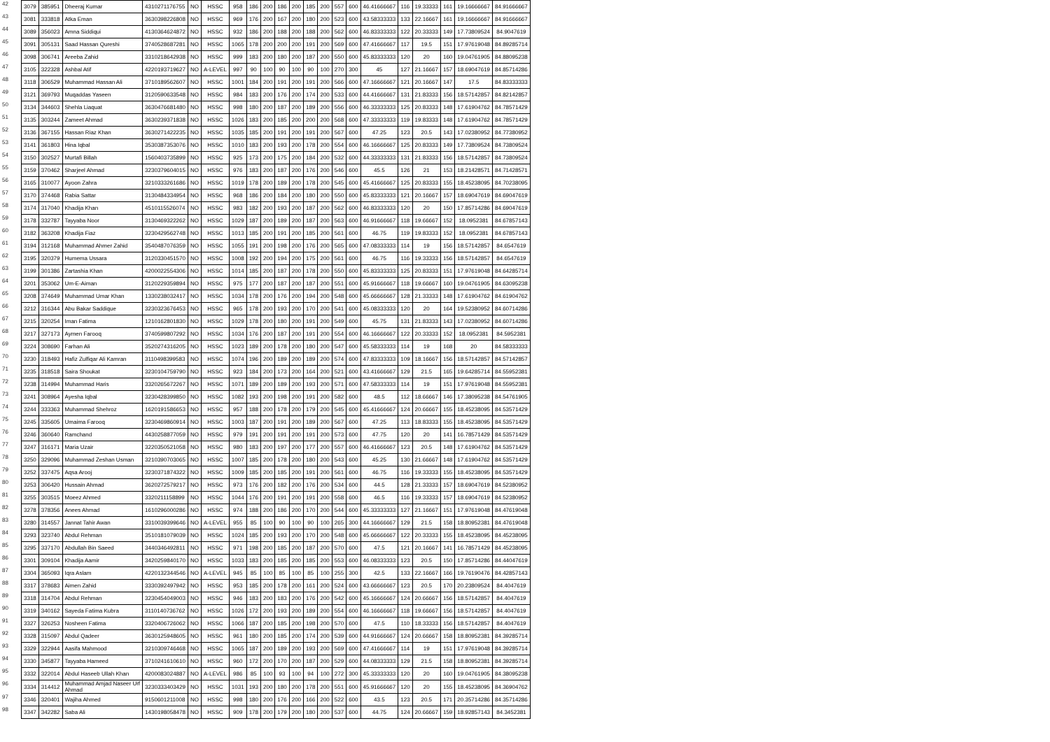| 42 | 3079 | 385951 | Dheeraj Kumar | 4310271176755 | NO | HSSC | 958 | 186 | 200 | 186 | 200 | 185 | 200 | 557 | 600 | 46.41666667 | 116 | 19.33333 | 161 | 19.16666667 | 84.91666667 |
| 43 | 3081 | 333818 | Atka Eman | 3630398226808 | NO | HSSC | 969 | 176 | 200 | 167 | 200 | 180 | 200 | 523 | 600 | 43.58333333 | 133 | 22.16667 | 161 | 19.16666667 | 84.91666667 |
| 44 | 3089 | 356023 | Amna Siddiqui | 4130364624872 | NO | HSSC | 932 | 186 | 200 | 188 | 200 | 188 | 200 | 562 | 600 | 46.83333333 | 122 | 20.33333 | 149 | 17.73809524 | 84.9047619 |
| 45 | 3091 | 305131 | Saad Hassan Qureshi | 3740528687281 | NO | HSSC | 1065 | 178 | 200 | 200 | 200 | 191 | 200 | 569 | 600 | 47.41666667 | 117 | 19.5 | 151 | 17.97619048 | 84.89285714 |
| 46 | 3098 | 306741 | Areeba Zahid | 3310218642938 | NO | HSSC | 999 | 183 | 200 | 180 | 200 | 187 | 200 | 550 | 600 | 45.83333333 | 120 | 20 | 160 | 19.04761905 | 84.88095238 |
| 47 | 3105 | 322328 | Ashbal Atif | 4220193719627 | NO | A-LEVEL | 997 | 90 | 100 | 90 | 100 | 90 | 100 | 270 | 300 | 45 | 127 | 21.16667 | 157 | 18.69047619 | 84.85714286 |
| 48 | 3118 | 306529 | Muhammad Hassan Ali | 3710189562607 | NO | HSSC | 1001 | 184 | 200 | 191 | 200 | 191 | 200 | 566 | 600 | 47.16666667 | 121 | 20.16667 | 147 | 17.5 | 84.83333333 |
| 49 | 3121 | 369793 | Muqaddas Yaseen | 3120590633548 | NO | HSSC | 984 | 183 | 200 | 176 | 200 | 174 | 200 | 533 | 600 | 44.41666667 | 131 | 21.83333 | 156 | 18.57142857 | 84.82142857 |
| 50 | 3134 | 344603 | Shehla Liaquat | 3630476681480 | NO | HSSC | 998 | 180 | 200 | 187 | 200 | 189 | 200 | 556 | 600 | 46.33333333 | 125 | 20.83333 | 148 | 17.61904762 | 84.78571429 |
| 51 | 3135 | 303244 | Zameet Ahmad | 3630239371838 | NO | HSSC | 1026 | 183 | 200 | 185 | 200 | 200 | 200 | 568 | 600 | 47.33333333 | 119 | 19.83333 | 148 | 17.61904762 | 84.78571429 |
| 52 | 3136 | 367155 | Hassan Riaz Khan | 3630271422235 | NO | HSSC | 1035 | 185 | 200 | 191 | 200 | 191 | 200 | 567 | 600 | 47.25 | 123 | 20.5 | 143 | 17.02380952 | 84.77380952 |
| 53 | 3141 | 361803 | Hina Iqbal | 3530387353076 | NO | HSSC | 1010 | 183 | 200 | 193 | 200 | 178 | 200 | 554 | 600 | 46.16666667 | 125 | 20.83333 | 149 | 17.73809524 | 84.73809524 |
| 54 | 3150 | 302527 | Murtafi Billah | 1560403735899 | NO | HSSC | 925 | 173 | 200 | 175 | 200 | 184 | 200 | 532 | 600 | 44.33333333 | 131 | 21.83333 | 156 | 18.57142857 | 84.73809524 |
| 55 | 3159 | 370462 | Sharjeel Ahmad | 3230379604015 | NO | HSSC | 976 | 183 | 200 | 187 | 200 | 176 | 200 | 546 | 600 | 45.5 | 126 | 21 | 153 | 18.21428571 | 84.71428571 |
| 56 | 3165 | 310077 | Ayoon Zahra | 3210333261686 | NO | HSSC | 1019 | 178 | 200 | 189 | 200 | 178 | 200 | 545 | 600 | 45.41666667 | 125 | 20.83333 | 155 | 18.45238095 | 84.70238095 |
| 57 | 3170 | 374468 | Rabia Sattar | 3130484334954 | NO | HSSC | 968 | 186 | 200 | 184 | 200 | 180 | 200 | 550 | 600 | 45.83333333 | 121 | 20.16667 | 157 | 18.69047619 | 84.69047619 |
| 58 | 3174 | 317040 | Khadija Khan | 4510115526074 | NO | HSSC | 983 | 182 | 200 | 193 | 200 | 187 | 200 | 562 | 600 | 46.83333333 | 120 | 20 | 150 | 17.85714286 | 84.69047619 |
| 59 | 3178 | 332787 | Tayyaba Noor | 3130469322262 | NO | HSSC | 1029 | 187 | 200 | 189 | 200 | 187 | 200 | 563 | 600 | 46.91666667 | 118 | 19.66667 | 152 | 18.0952381 | 84.67857143 |
| 60 | 3182 | 363208 | Khadija Fiaz | 3230429562748 | NO | HSSC | 1013 | 185 | 200 | 191 | 200 | 185 | 200 | 561 | 600 | 46.75 | 119 | 19.83333 | 152 | 18.0952381 | 84.67857143 |
| 61 | 3194 | 312168 | Muhammad Ahmer Zahid | 3540487076359 | NO | HSSC | 1055 | 191 | 200 | 198 | 200 | 176 | 200 | 565 | 600 | 47.08333333 | 114 | 19 | 156 | 18.57142857 | 84.6547619 |
| 62 | 3195 | 320379 | Humema Ussara | 3120330451570 | NO | HSSC | 1008 | 192 | 200 | 194 | 200 | 175 | 200 | 561 | 600 | 46.75 | 116 | 19.33333 | 156 | 18.57142857 | 84.6547619 |
| 63 | 3199 | 301386 | Zartashia Khan | 4200022554306 | NO | HSSC | 1014 | 185 | 200 | 187 | 200 | 178 | 200 | 550 | 600 | 45.83333333 | 125 | 20.83333 | 151 | 17.97619048 | 84.64285714 |
| 64 | 3201 | 353062 | Um-E-Aiman | 3120229359894 | NO | HSSC | 975 | 177 | 200 | 187 | 200 | 187 | 200 | 551 | 600 | 45.91666667 | 118 | 19.66667 | 160 | 19.04761905 | 84.63095238 |
| 65 | 3208 | 374649 | Muhammad Umar Khan | 1330238032417 | NO | HSSC | 1034 | 178 | 200 | 176 | 200 | 194 | 200 | 548 | 600 | 45.66666667 | 128 | 21.33333 | 148 | 17.61904762 | 84.61904762 |
| 66 | 3212 | 316344 | Abu Bakar Saddique | 3230323676453 | NO | HSSC | 965 | 178 | 200 | 193 | 200 | 170 | 200 | 541 | 600 | 45.08333333 | 120 | 20 | 164 | 19.52380952 | 84.60714286 |
| 67 | 3215 | 320254 | Iman Fatima | 1210162801830 | NO | HSSC | 1029 | 178 | 200 | 180 | 200 | 191 | 200 | 549 | 600 | 45.75 | 131 | 21.83333 | 143 | 17.02380952 | 84.60714286 |
| 68 | 3217 | 327173 | Aymen Farooq | 3740599807292 | NO | HSSC | 1034 | 176 | 200 | 187 | 200 | 191 | 200 | 554 | 600 | 46.16666667 | 122 | 20.33333 | 152 | 18.0952381 | 84.5952381 |
| 69 | 3224 | 308690 | Farhan Ali | 3520274316205 | NO | HSSC | 1023 | 189 | 200 | 178 | 200 | 180 | 200 | 547 | 600 | 45.58333333 | 114 | 19 | 168 | 20 | 84.58333333 |
| 70 | 3230 | 318493 | Hafiz Zulfiqar Ali Kamran | 3110498399583 | NO | HSSC | 1074 | 196 | 200 | 189 | 200 | 189 | 200 | 574 | 600 | 47.83333333 | 109 | 18.16667 | 156 | 18.57142857 | 84.57142857 |
| 71 | 3235 | 318518 | Saira Shoukat | 3230104759790 | NO | HSSC | 923 | 184 | 200 | 173 | 200 | 164 | 200 | 521 | 600 | 43.41666667 | 129 | 21.5 | 165 | 19.64285714 | 84.55952381 |
| 72 | 3238 | 314994 | Muhammad Haris | 3320265672267 | NO | HSSC | 1071 | 189 | 200 | 189 | 200 | 193 | 200 | 571 | 600 | 47.58333333 | 114 | 19 | 151 | 17.97619048 | 84.55952381 |
| 73 | 3241 | 308964 | Ayesha Iqbal | 3230428399850 | NO | HSSC | 1082 | 193 | 200 | 198 | 200 | 191 | 200 | 582 | 600 | 48.5 | 112 | 18.66667 | 146 | 17.38095238 | 84.54761905 |
| 74 | 3244 | 333363 | Muhammad Shehroz | 1620191586653 | NO | HSSC | 957 | 188 | 200 | 178 | 200 | 179 | 200 | 545 | 600 | 45.41666667 | 124 | 20.66667 | 155 | 18.45238095 | 84.53571429 |
| 75 | 3245 | 335605 | Umaima Farooq | 3230469860914 | NO | HSSC | 1003 | 187 | 200 | 191 | 200 | 189 | 200 | 567 | 600 | 47.25 | 113 | 18.83333 | 155 | 18.45238095 | 84.53571429 |
| 76 | 3246 | 360640 | Ramchand | 4430258877059 | NO | HSSC | 979 | 191 | 200 | 191 | 200 | 191 | 200 | 573 | 600 | 47.75 | 120 | 20 | 141 | 16.78571429 | 84.53571429 |
| 77 | 3247 | 316171 | Maria Uzair | 3220350521058 | NO | HSSC | 980 | 183 | 200 | 197 | 200 | 177 | 200 | 557 | 600 | 46.41666667 | 123 | 20.5 | 148 | 17.61904762 | 84.53571429 |
| 78 | 3250 | 329096 | Muhammad Zeshan Usman | 3210390703065 | NO | HSSC | 1007 | 185 | 200 | 178 | 200 | 180 | 200 | 543 | 600 | 45.25 | 130 | 21.66667 | 148 | 17.61904762 | 84.53571429 |
| 79 | 3252 | 337475 | Aqsa Arooj | 3230371874322 | NO | HSSC | 1009 | 185 | 200 | 185 | 200 | 191 | 200 | 561 | 600 | 46.75 | 116 | 19.33333 | 155 | 18.45238095 | 84.53571429 |
| 80 | 3253 | 306420 | Hussain Ahmad | 3620272579217 | NO | HSSC | 973 | 176 | 200 | 182 | 200 | 176 | 200 | 534 | 600 | 44.5 | 128 | 21.33333 | 157 | 18.69047619 | 84.52380952 |
| 81 | 3255 | 303515 | Moeez Ahmed | 3320211158899 | NO | HSSC | 1044 | 176 | 200 | 191 | 200 | 191 | 200 | 558 | 600 | 46.5 | 116 | 19.33333 | 157 | 18.69047619 | 84.52380952 |
| 82 | 3278 | 378356 | Anees Ahmad | 1610296000286 | NO | HSSC | 974 | 188 | 200 | 186 | 200 | 170 | 200 | 544 | 600 | 45.33333333 | 127 | 21.16667 | 151 | 17.97619048 | 84.47619048 |
| 83 | 3280 | 314557 | Jannat Tahir Awan | 3310039399646 | NO | A-LEVEL | 955 | 85 | 100 | 90 | 100 | 90 | 100 | 265 | 300 | 44.16666667 | 129 | 21.5 | 158 | 18.80952381 | 84.47619048 |
| 84 | 3293 | 323740 | Abdul Rehman | 3510181079039 | NO | HSSC | 1024 | 185 | 200 | 193 | 200 | 170 | 200 | 548 | 600 | 45.66666667 | 122 | 20.33333 | 155 | 18.45238095 | 84.45238095 |
| 85 | 3295 | 337170 | Abdullah Bin Saeed | 3440346492811 | NO | HSSC | 971 | 198 | 200 | 185 | 200 | 187 | 200 | 570 | 600 | 47.5 | 121 | 20.16667 | 141 | 16.78571429 | 84.45238095 |
| 86 | 3301 | 309104 | Khadija Aamir | 3420259840170 | NO | HSSC | 1033 | 183 | 200 | 185 | 200 | 185 | 200 | 553 | 600 | 46.08333333 | 123 | 20.5 | 150 | 17.85714286 | 84.44047619 |
| 87 | 3304 | 365093 | Iqra Aslam | 4220132344546 | NO | A-LEVEL | 945 | 85 | 100 | 85 | 100 | 85 | 100 | 255 | 300 | 42.5 | 133 | 22.16667 | 166 | 19.76190476 | 84.42857143 |
| 88 | 3317 | 378683 | Aimen Zahid | 3330392497942 | NO | HSSC | 953 | 185 | 200 | 178 | 200 | 161 | 200 | 524 | 600 | 43.66666667 | 123 | 20.5 | 170 | 20.23809524 | 84.4047619 |
| 89 | 3318 | 314704 | Abdul Rehman | 3230454049003 | NO | HSSC | 946 | 183 | 200 | 183 | 200 | 176 | 200 | 542 | 600 | 45.16666667 | 124 | 20.66667 | 156 | 18.57142857 | 84.4047619 |
| 90 | 3319 | 340162 | Sayeda Fatima Kubra | 3110140736762 | NO | HSSC | 1026 | 172 | 200 | 193 | 200 | 189 | 200 | 554 | 600 | 46.16666667 | 118 | 19.66667 | 156 | 18.57142857 | 84.4047619 |
| 91 | 3327 | 326253 | Nosheen Fatima | 3320406726062 | NO | HSSC | 1066 | 187 | 200 | 185 | 200 | 198 | 200 | 570 | 600 | 47.5 | 110 | 18.33333 | 156 | 18.57142857 | 84.4047619 |
| 92 | 3328 | 315097 | Abdul Qadeer | 3630125948605 | NO | HSSC | 961 | 180 | 200 | 185 | 200 | 174 | 200 | 539 | 600 | 44.91666667 | 124 | 20.66667 | 158 | 18.80952381 | 84.39285714 |
| 93 | 3329 | 322944 | Aasifa Mahmood | 3210309746468 | NO | HSSC | 1065 | 187 | 200 | 189 | 200 | 193 | 200 | 569 | 600 | 47.41666667 | 114 | 19 | 151 | 17.97619048 | 84.39285714 |
| 94 | 3330 | 345877 | Tayyaba Hameed | 3710241610610 | NO | HSSC | 960 | 172 | 200 | 170 | 200 | 187 | 200 | 529 | 600 | 44.08333333 | 129 | 21.5 | 158 | 18.80952381 | 84.39285714 |
| 95 | 3332 | 322014 | Abdul Haseeb Ullah Khan | 4200083024887 | NO | A-LEVEL | 986 | 85 | 100 | 93 | 100 | 94 | 100 | 272 | 300 | 45.33333333 | 120 | 20 | 160 | 19.04761905 | 84.38095238 |
| 96 | 3334 | 314412 | Muhammad Amjad Naseer Urf Ahmad | 3230333403429 | NO | HSSC | 1031 | 193 | 200 | 180 | 200 | 178 | 200 | 551 | 600 | 45.91666667 | 120 | 20 | 155 | 18.45238095 | 84.36904762 |
| 97 | 3346 | 320401 | Wajiha Ahmed | 9150601211008 | NO | HSSC | 998 | 180 | 200 | 176 | 200 | 166 | 200 | 522 | 600 | 43.5 | 123 | 20.5 | 171 | 20.35714286 | 84.35714286 |
| 98 | 3347 | 342282 | Saba Ali | 1430198058478 | NO | HSSC | 909 | 178 | 200 | 179 | 200 | 180 | 200 | 537 | 600 | 44.75 | 124 | 20.66667 | 159 | 18.92857143 | 84.3452381 |